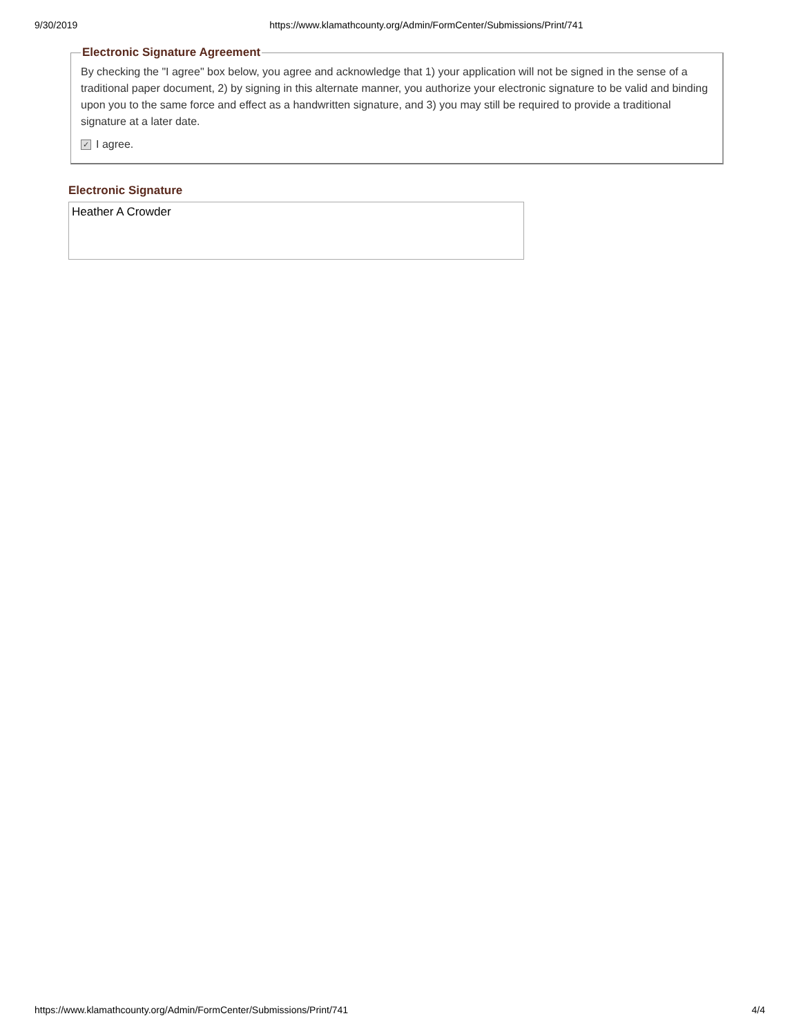9/30/2019 https://www.klamathcounty.org/Admin/FormCenter/Submissions/Print/741
Electronic Signature Agreement
By checking the "I agree" box below, you agree and acknowledge that 1) your application will not be signed in the sense of a traditional paper document, 2) by signing in this alternate manner, you authorize your electronic signature to be valid and binding upon you to the same force and effect as a handwritten signature, and 3) you may still be required to provide a traditional signature at a later date.
✓ I agree.
Electronic Signature
Heather A Crowder
https://www.klamathcounty.org/Admin/FormCenter/Submissions/Print/741 4/4